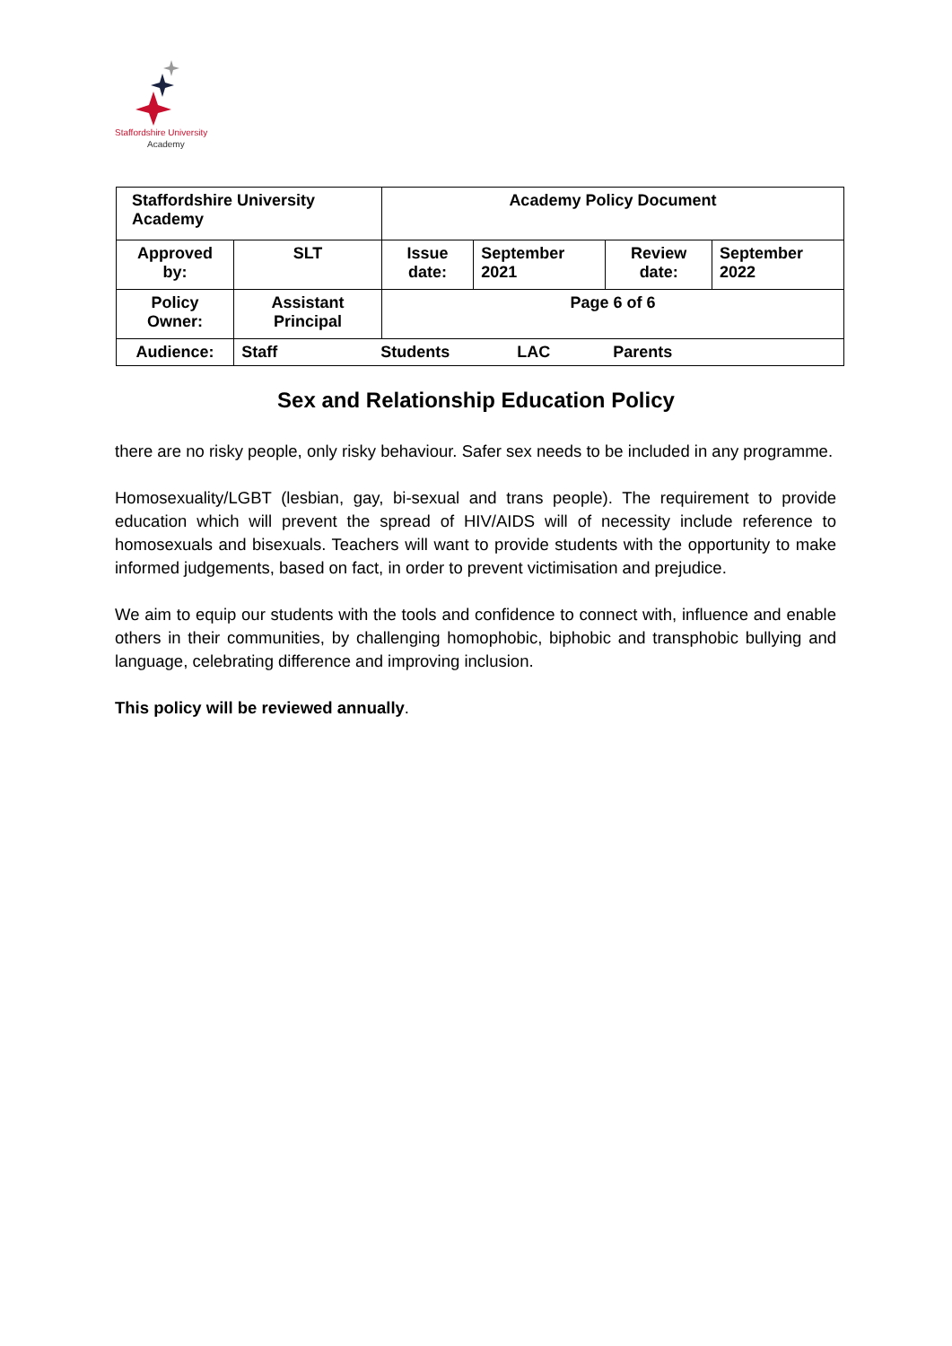Staffordshire University
Academy
| Staffordshire University Academy | | Academy Policy Document | | | |
| Approved by: | SLT | Issue date: | September 2021 | Review date: | September 2022 |
| Policy Owner: | Assistant Principal | Page 6 of 6 | | | |
| Audience: | Staff Students LAC Parents | | | | |
Sex and Relationship Education Policy
there are no risky people, only risky behaviour. Safer sex needs to be included in any programme.
Homosexuality/LGBT (lesbian, gay, bi-sexual and trans people). The requirement to provide education which will prevent the spread of HIV/AIDS will of necessity include reference to homosexuals and bisexuals. Teachers will want to provide students with the opportunity to make informed judgements, based on fact, in order to prevent victimisation and prejudice.
We aim to equip our students with the tools and confidence to connect with, influence and enable others in their communities, by challenging homophobic, biphobic and transphobic bullying and language, celebrating difference and improving inclusion.
This policy will be reviewed annually.